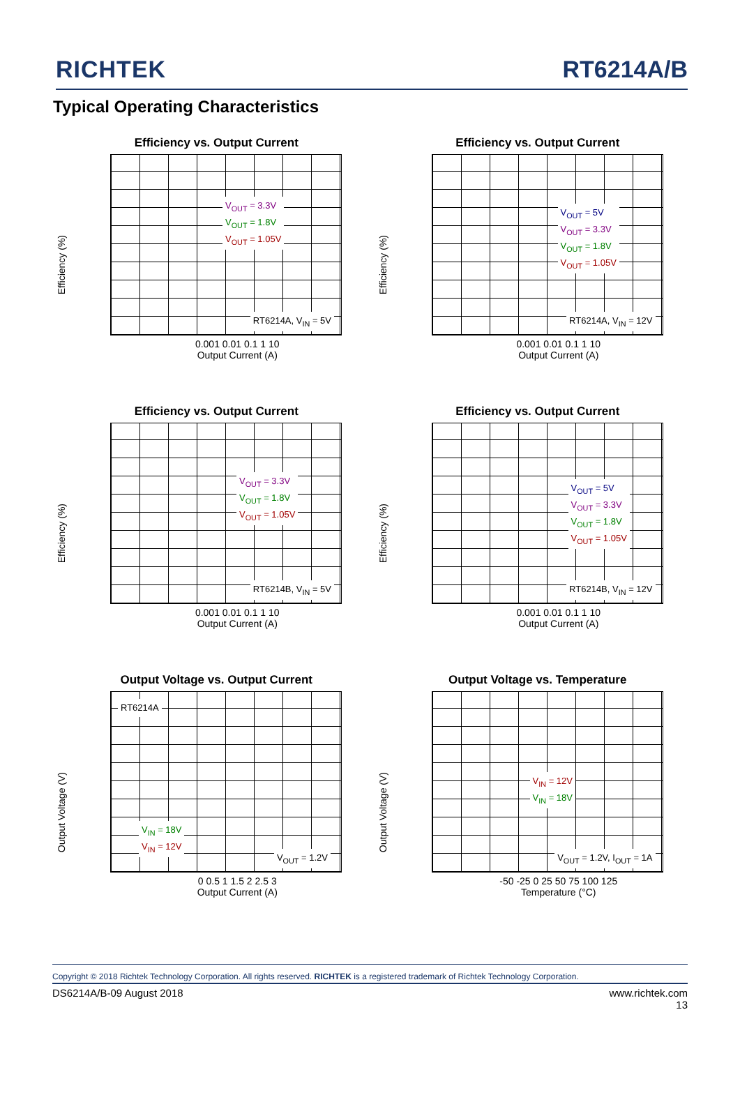RICHTEK RT6214A/B
Typical Operating Characteristics
Efficiency vs. Output Current
Efficiency (%)
V<sub>OUT</sub> = 3.3V
V<sub>OUT</sub> = 1.8V
V<sub>OUT</sub> = 1.05V
RT6214A, V<sub>IN</sub> = 5V
0.001 0.01 0.1 1 10
Output Current (A)
Efficiency vs. Output Current
Efficiency (%)
V<sub>OUT</sub> = 5V
V<sub>OUT</sub> = 3.3V
V<sub>OUT</sub> = 1.8V
V<sub>OUT</sub> = 1.05V
RT6214A, V<sub>IN</sub> = 12V
0.001 0.01 0.1 1 10
Output Current (A)
Efficiency vs. Output Current
Efficiency (%)
V<sub>OUT</sub> = 3.3V
V<sub>OUT</sub> = 1.8V
V<sub>OUT</sub> = 1.05V
RT6214B, V<sub>IN</sub> = 5V
0.001 0.01 0.1 1 10
Output Current (A)
Efficiency vs. Output Current
Efficiency (%)
V<sub>OUT</sub> = 5V
V<sub>OUT</sub> = 3.3V
V<sub>OUT</sub> = 1.8V
V<sub>OUT</sub> = 1.05V
RT6214B, V<sub>IN</sub> = 12V
0.001 0.01 0.1 1 10
Output Current (A)
Output Voltage vs. Output Current
Output Voltage (V)
RT6214A
V<sub>IN</sub> = 18V
V<sub>IN</sub> = 12V
V<sub>OUT</sub> = 1.2V
0 0.5 1 1.5 2 2.5 3
Output Current (A)
Output Voltage vs. Temperature
Output Voltage (V)
V<sub>IN</sub> = 12V
V<sub>IN</sub> = 18V
V<sub>OUT</sub> = 1.2V, I<sub>OUT</sub> = 1A
-50 -25 0 25 50 75 100 125
Temperature (°C)
Copyright © 2018 Richtek Technology Corporation. All rights reserved. RICHTEK is a registered trademark of Richtek Technology Corporation.
DS6214A/B-09 August 2018 www.richtek.com
13